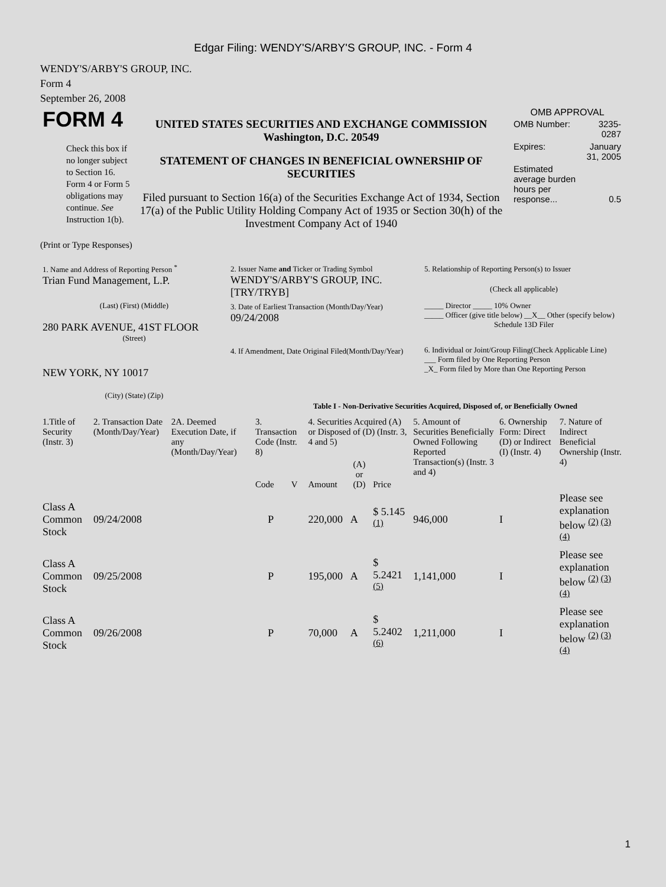Edgar Filing: WENDY'S/ARBY'S GROUP, INC. - Form 4
WENDY'S/ARBY'S GROUP, INC.
Form 4
September 26, 2008
| FORM 4 Check this box if no longer subject to Section 16. Form 4 or Form 5 obligations may continue. See Instruction 1(b). | UNITED STATES SECURITIES AND EXCHANGE COMMISSION Washington, D.C. 20549 STATEMENT OF CHANGES IN BENEFICIAL OWNERSHIP OF SECURITIES Filed pursuant to Section 16(a) of the Securities Exchange Act of 1934, Section 17(a) of the Public Utility Holding Company Act of 1935 or Section 30(h) of the Investment Company Act of 1940 | OMB APPROVAL / OMB Number: / 3235-0287 / / Expires: / January 31, 2005 / / Estimated average burden hours per response... / 0.5 / |
(Print or Type Responses)
| 1. Name and Address of Reporting Person <sup>*</sup> Trian Fund Management, L.P. | 2. Issuer Name and Ticker or Trading Symbol WENDY'S/ARBY'S GROUP, INC. [TRY/TRYB] | 5. Relationship of Reporting Person(s) to Issuer (Check all applicable) |
| (Last) (First) (Middle) 280 PARK AVENUE, 41ST FLOOR (Street) | 3. Date of Earliest Transaction (Month/Day/Year) 09/24/2008 | _____ Director _____ 10% Owner _____ Officer (give title below) __X__ Other (specify below) Schedule 13D Filer |
| NEW YORK, NY 10017 (City) (State) (Zip) | 4. If Amendment, Date Original Filed(Month/Day/Year) | 6. Individual or Joint/Group Filing(Check Applicable Line) ___ Form filed by One Reporting Person _X_ Form filed by More than One Reporting Person |
Table I - Non-Derivative Securities Acquired, Disposed of, or Beneficially Owned
| 1.Title of Security (Instr. 3) | 2. Transaction Date (Month/Day/Year) | 2A. Deemed Execution Date, if any (Month/Day/Year) | 3. Transaction Code (Instr. 8) | | 4. Securities Acquired (A) or Disposed of (D) (Instr. 3, 4 and 5) | | | 5. Amount of Securities Beneficially Owned Following Reported Transaction(s) (Instr. 3 and 4) | 6. Ownership Form: Direct (D) or Indirect (I) (Instr. 4) | 7. Nature of Indirect Beneficial Ownership (Instr. 4) |
| --- | --- | --- | --- | --- | --- | --- | --- | --- | --- | --- |
| | | | Code | V | Amount | (A) or (D) | Price | | | |
| Class A Common Stock | 09/24/2008 | | P | | 220,000 | A | $ 5.145 <sup>(1)</sup> | 946,000 | I | Please see explanation below <sup>(2) (3) (4)</sup> |
| Class A Common Stock | 09/25/2008 | | P | | 195,000 | A | $ 5.2421 <sup>(5)</sup> | 1,141,000 | I | Please see explanation below <sup>(2) (3) (4)</sup> |
| Class A Common Stock | 09/26/2008 | | P | | 70,000 | A | $ 5.2402 <sup>(6)</sup> | 1,211,000 | I | Please see explanation below <sup>(2) (3) (4)</sup> |
1